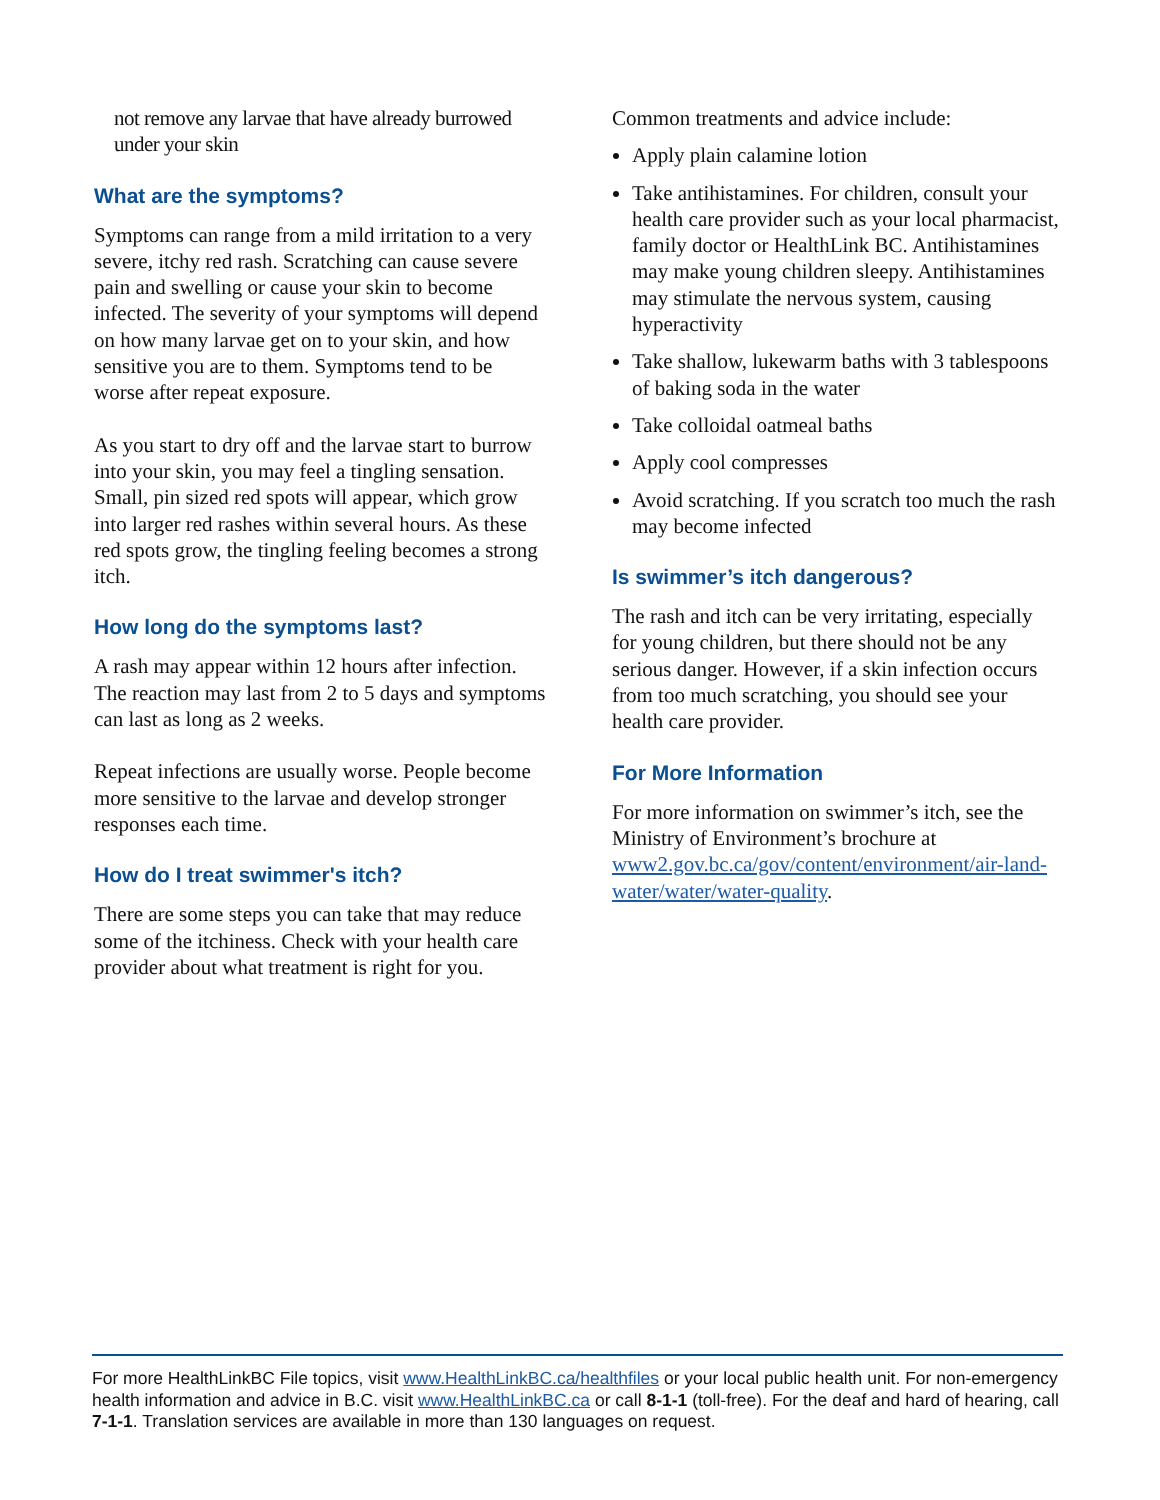not remove any larvae that have already burrowed under your skin
What are the symptoms?
Symptoms can range from a mild irritation to a very severe, itchy red rash. Scratching can cause severe pain and swelling or cause your skin to become infected. The severity of your symptoms will depend on how many larvae get on to your skin, and how sensitive you are to them. Symptoms tend to be worse after repeat exposure.
As you start to dry off and the larvae start to burrow into your skin, you may feel a tingling sensation. Small, pin sized red spots will appear, which grow into larger red rashes within several hours. As these red spots grow, the tingling feeling becomes a strong itch.
How long do the symptoms last?
A rash may appear within 12 hours after infection. The reaction may last from 2 to 5 days and symptoms can last as long as 2 weeks.
Repeat infections are usually worse. People become more sensitive to the larvae and develop stronger responses each time.
How do I treat swimmer's itch?
There are some steps you can take that may reduce some of the itchiness. Check with your health care provider about what treatment is right for you.
Common treatments and advice include:
Apply plain calamine lotion
Take antihistamines. For children, consult your health care provider such as your local pharmacist, family doctor or HealthLink BC. Antihistamines may make young children sleepy. Antihistamines may stimulate the nervous system, causing hyperactivity
Take shallow, lukewarm baths with 3 tablespoons of baking soda in the water
Take colloidal oatmeal baths
Apply cool compresses
Avoid scratching. If you scratch too much the rash may become infected
Is swimmer’s itch dangerous?
The rash and itch can be very irritating, especially for young children, but there should not be any serious danger. However, if a skin infection occurs from too much scratching, you should see your health care provider.
For More Information
For more information on swimmer’s itch, see the Ministry of Environment’s brochure at www2.gov.bc.ca/gov/content/environment/air-land-water/water/water-quality.
For more HealthLinkBC File topics, visit www.HealthLinkBC.ca/healthfiles or your local public health unit. For non-emergency health information and advice in B.C. visit www.HealthLinkBC.ca or call 8-1-1 (toll-free). For the deaf and hard of hearing, call 7-1-1. Translation services are available in more than 130 languages on request.